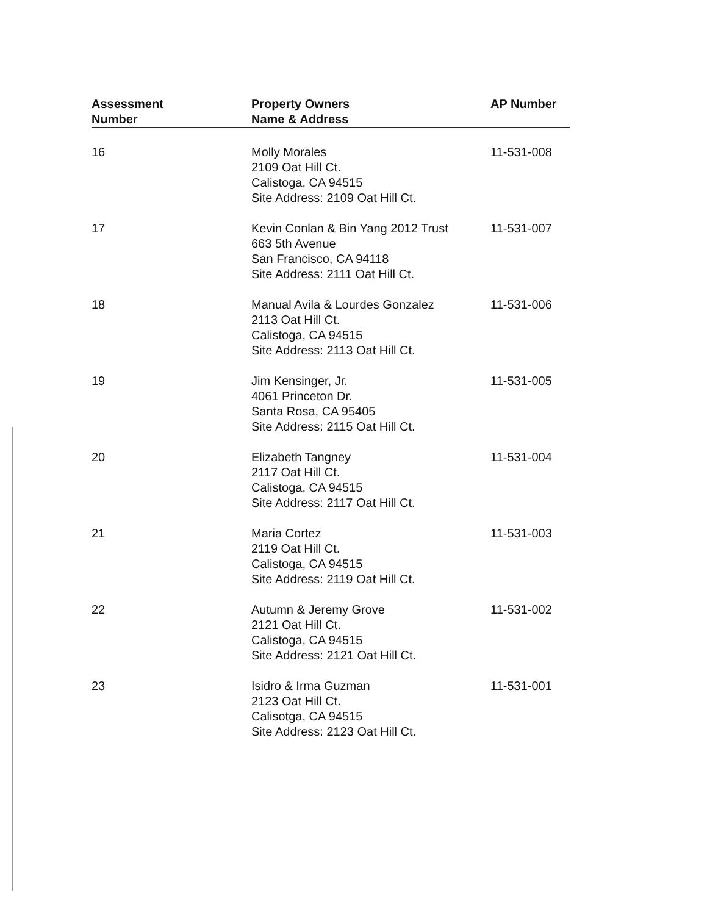| Assessment Number | Property Owners Name & Address | AP Number |
| --- | --- | --- |
| 16 | Molly Morales 2109 Oat Hill Ct. Calistoga, CA 94515 Site Address: 2109 Oat Hill Ct. | 11-531-008 |
| 17 | Kevin Conlan & Bin Yang 2012 Trust 663 5th Avenue San Francisco, CA 94118 Site Address: 2111 Oat Hill Ct. | 11-531-007 |
| 18 | Manual Avila & Lourdes Gonzalez 2113 Oat Hill Ct. Calistoga, CA 94515 Site Address: 2113 Oat Hill Ct. | 11-531-006 |
| 19 | Jim Kensinger, Jr. 4061 Princeton Dr. Santa Rosa, CA 95405 Site Address: 2115 Oat Hill Ct. | 11-531-005 |
| 20 | Elizabeth Tangney 2117 Oat Hill Ct. Calistoga, CA 94515 Site Address: 2117 Oat Hill Ct. | 11-531-004 |
| 21 | Maria Cortez 2119 Oat Hill Ct. Calistoga, CA 94515 Site Address: 2119 Oat Hill Ct. | 11-531-003 |
| 22 | Autumn & Jeremy Grove 2121 Oat Hill Ct. Calistoga, CA 94515 Site Address: 2121 Oat Hill Ct. | 11-531-002 |
| 23 | Isidro & Irma Guzman 2123 Oat Hill Ct. Calisotga, CA 94515 Site Address: 2123 Oat Hill Ct. | 11-531-001 |